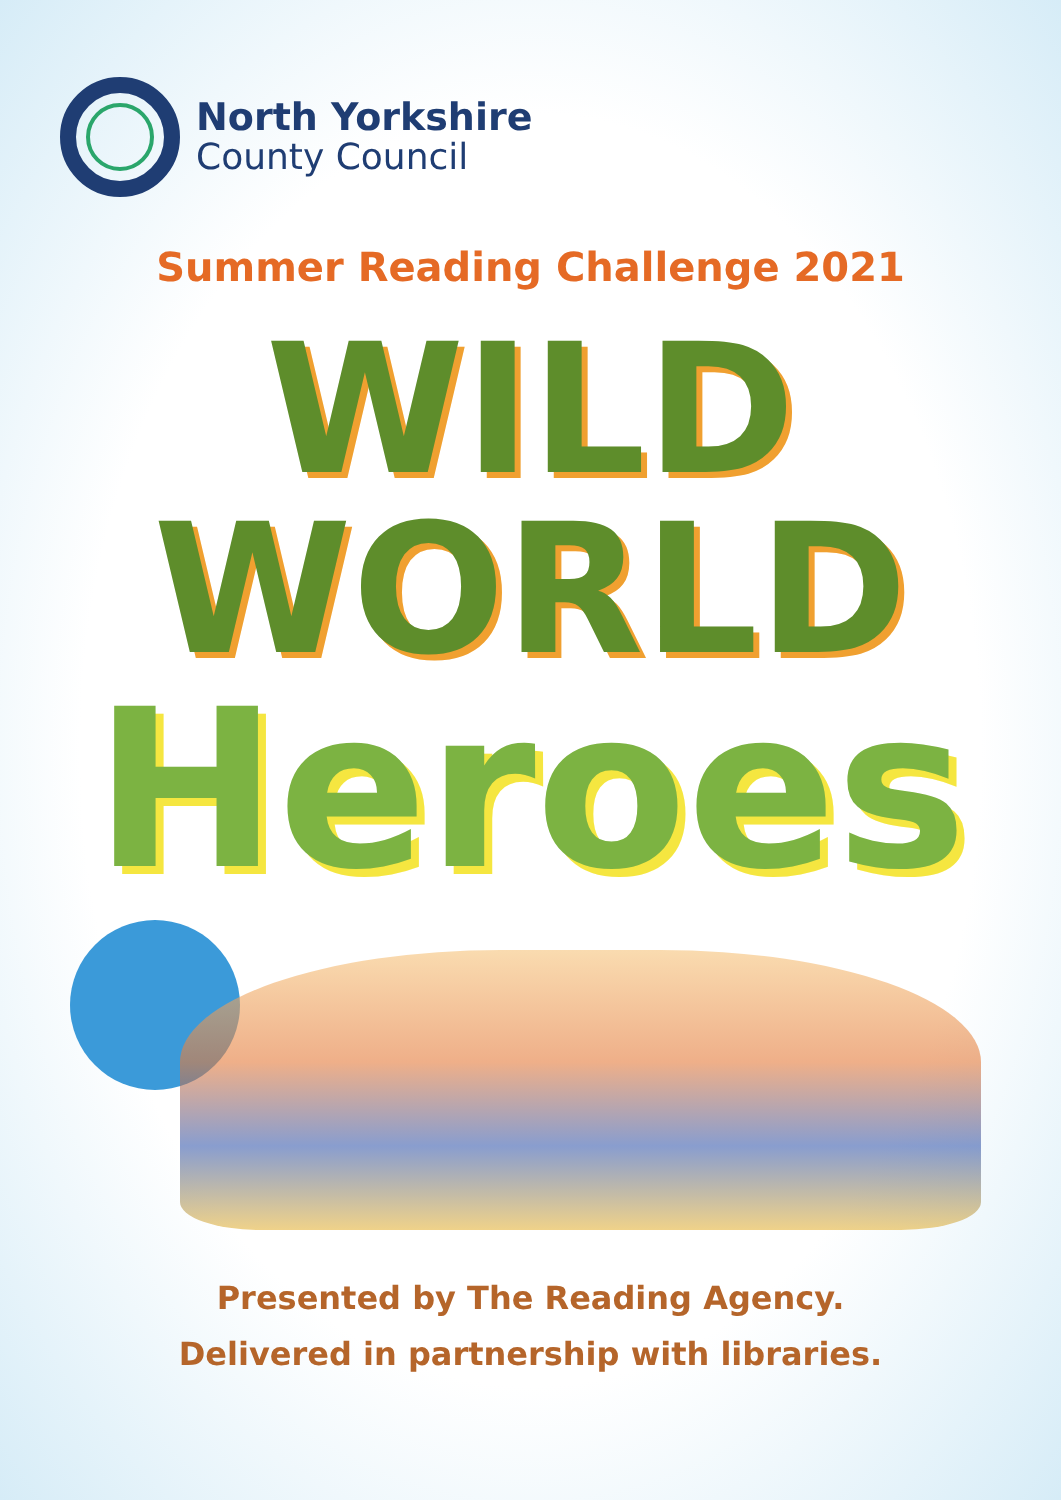North Yorkshire
County Council
Summer Reading Challenge 2021
WILD WORLD
Heroes
Presented by The Reading Agency.
Delivered in partnership with libraries.